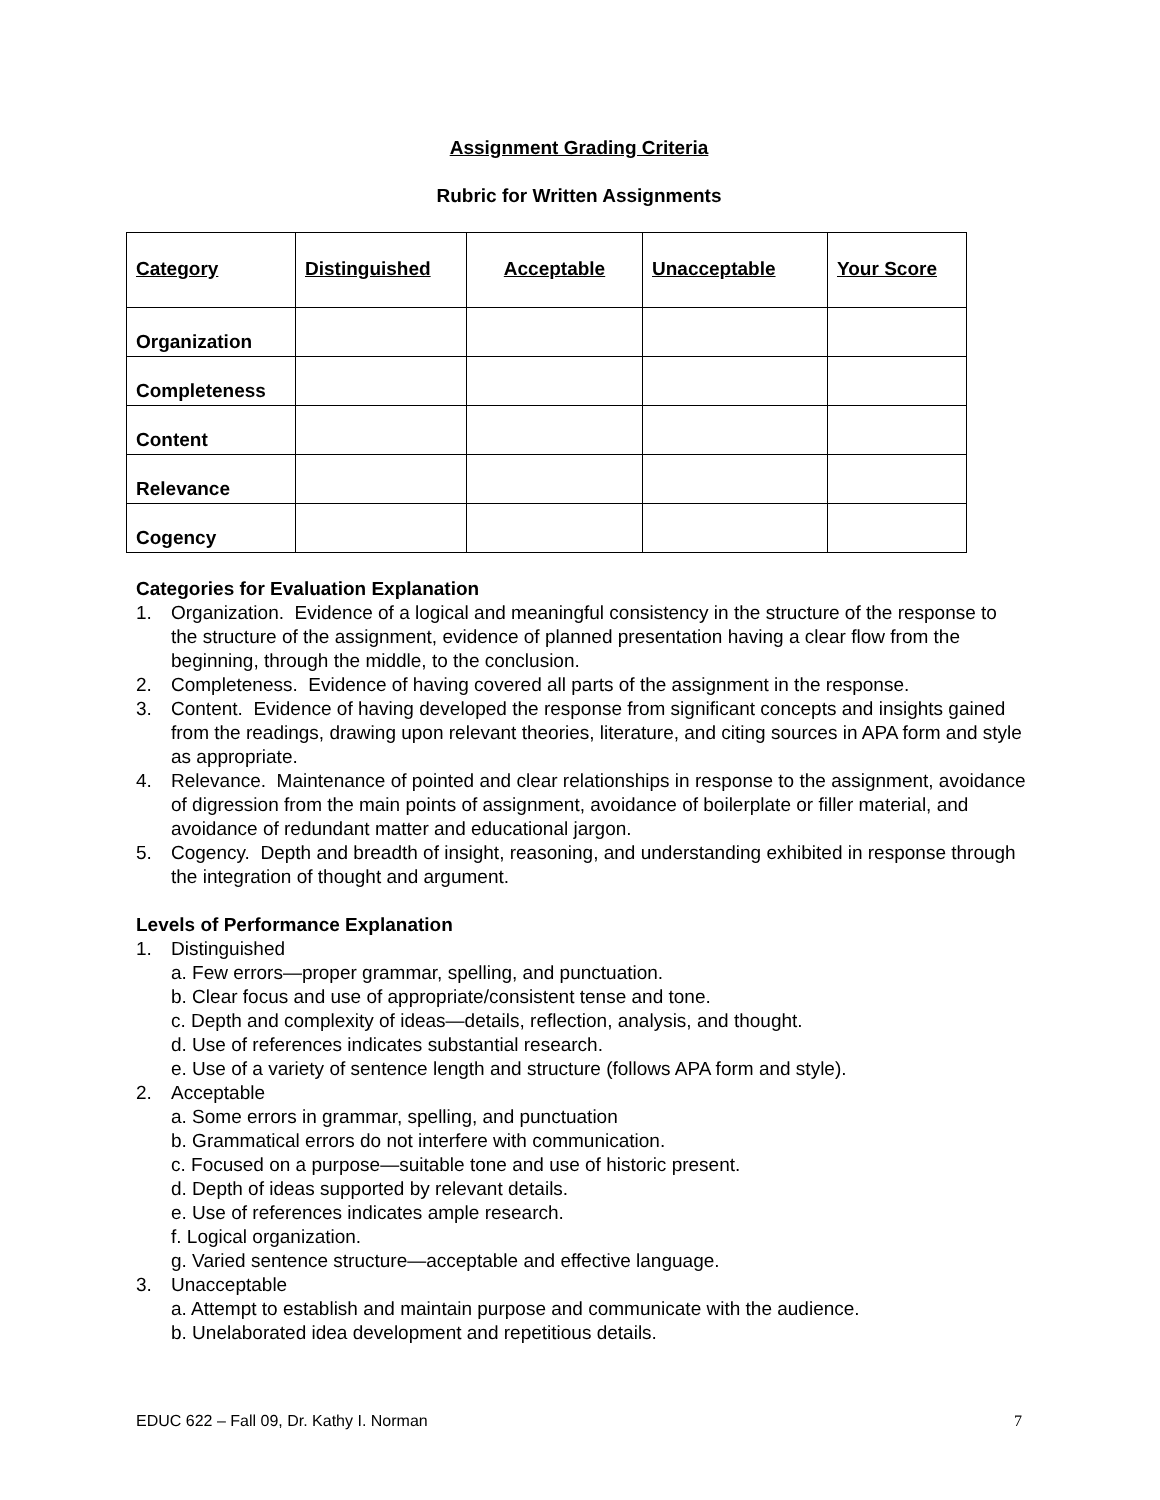Assignment Grading Criteria
Rubric for Written Assignments
| Category | Distinguished | Acceptable | Unacceptable | Your Score |
| --- | --- | --- | --- | --- |
| Organization | | | | |
| Completeness | | | | |
| Content | | | | |
| Relevance | | | | |
| Cogency | | | | |
Categories for Evaluation Explanation
1. Organization. Evidence of a logical and meaningful consistency in the structure of the response to the structure of the assignment, evidence of planned presentation having a clear flow from the beginning, through the middle, to the conclusion.
2. Completeness. Evidence of having covered all parts of the assignment in the response.
3. Content. Evidence of having developed the response from significant concepts and insights gained from the readings, drawing upon relevant theories, literature, and citing sources in APA form and style as appropriate.
4. Relevance. Maintenance of pointed and clear relationships in response to the assignment, avoidance of digression from the main points of assignment, avoidance of boilerplate or filler material, and avoidance of redundant matter and educational jargon.
5. Cogency. Depth and breadth of insight, reasoning, and understanding exhibited in response through the integration of thought and argument.
Levels of Performance Explanation
1. Distinguished
a. Few errors—proper grammar, spelling, and punctuation.
b. Clear focus and use of appropriate/consistent tense and tone.
c. Depth and complexity of ideas—details, reflection, analysis, and thought.
d. Use of references indicates substantial research.
e. Use of a variety of sentence length and structure (follows APA form and style).
2. Acceptable
a. Some errors in grammar, spelling, and punctuation
b. Grammatical errors do not interfere with communication.
c. Focused on a purpose—suitable tone and use of historic present.
d. Depth of ideas supported by relevant details.
e. Use of references indicates ample research.
f. Logical organization.
g. Varied sentence structure—acceptable and effective language.
3. Unacceptable
a. Attempt to establish and maintain purpose and communicate with the audience.
b. Unelaborated idea development and repetitious details.
EDUC 622 – Fall 09, Dr. Kathy I. Norman 7